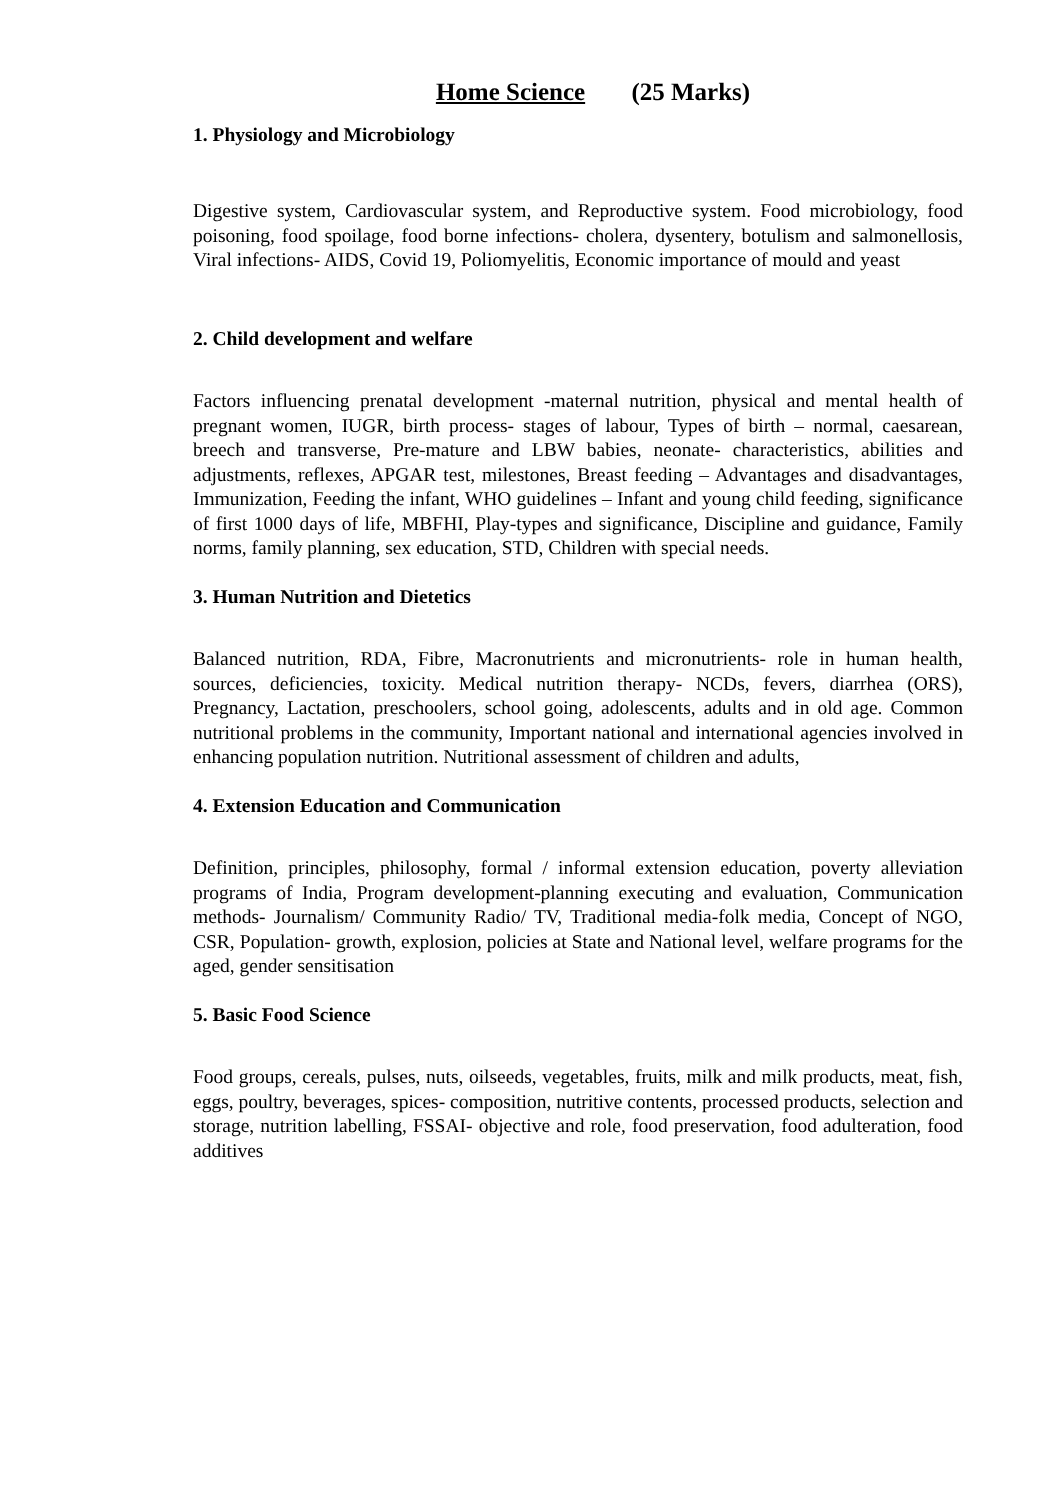Home Science (25 Marks)
1. Physiology and Microbiology
Digestive system, Cardiovascular system, and Reproductive system. Food microbiology, food poisoning, food spoilage, food borne infections- cholera, dysentery, botulism and salmonellosis, Viral infections- AIDS, Covid 19, Poliomyelitis, Economic importance of mould and yeast
2. Child development and welfare
Factors influencing prenatal development -maternal nutrition, physical and mental health of pregnant women, IUGR, birth process- stages of labour, Types of birth – normal, caesarean, breech and transverse, Pre-mature and LBW babies, neonate- characteristics, abilities and adjustments, reflexes, APGAR test, milestones, Breast feeding – Advantages and disadvantages, Immunization, Feeding the infant, WHO guidelines – Infant and young child feeding, significance of first 1000 days of life, MBFHI, Play-types and significance, Discipline and guidance, Family norms, family planning, sex education, STD, Children with special needs.
3. Human Nutrition and Dietetics
Balanced nutrition, RDA, Fibre, Macronutrients and micronutrients- role in human health, sources, deficiencies, toxicity. Medical nutrition therapy- NCDs, fevers, diarrhea (ORS), Pregnancy, Lactation, preschoolers, school going, adolescents, adults and in old age. Common nutritional problems in the community, Important national and international agencies involved in enhancing population nutrition. Nutritional assessment of children and adults,
4. Extension Education and Communication
Definition, principles, philosophy, formal / informal extension education, poverty alleviation programs of India, Program development-planning executing and evaluation, Communication methods- Journalism/ Community Radio/ TV, Traditional media-folk media, Concept of NGO, CSR, Population- growth, explosion, policies at State and National level, welfare programs for the aged, gender sensitisation
5. Basic Food Science
Food groups, cereals, pulses, nuts, oilseeds, vegetables, fruits, milk and milk products, meat, fish, eggs, poultry, beverages, spices- composition, nutritive contents, processed products, selection and storage, nutrition labelling, FSSAI- objective and role, food preservation, food adulteration, food additives